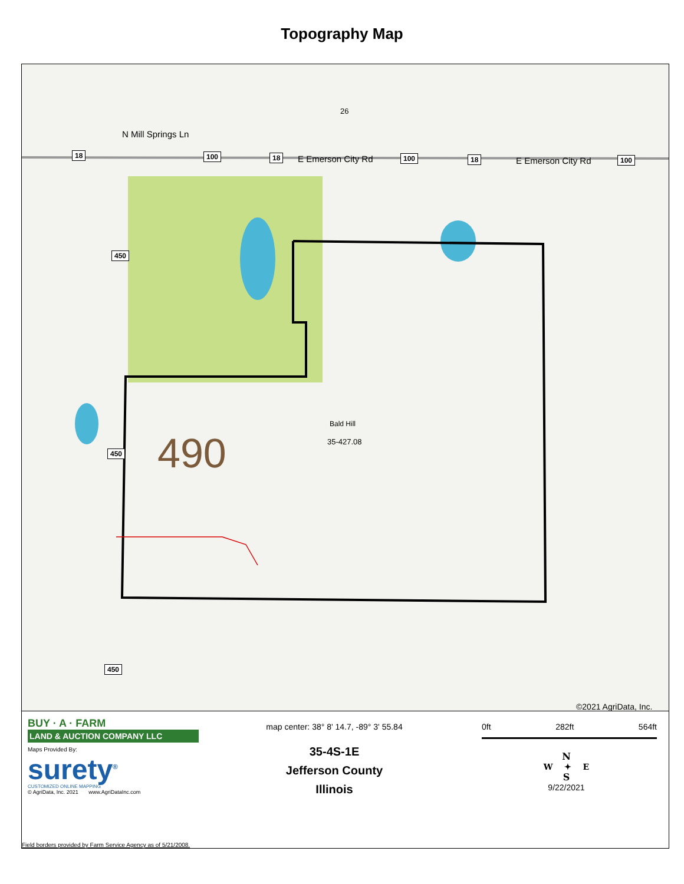Topography Map
26
18 100 18 E Emerson City Rd 100 18 E Emerson City Rd 100
N Mill Springs Ln
450
450
450
Bald Hill
35-427.08 490
©2021 AgriData, Inc.
BUY · A · FARM
LAND & AUCTION COMPANY LLC
Maps Provided By:
surety<sup>®</sup>
CUSTOMIZED ONLINE MAPPING
© AgriData, Inc. 2021 www.AgriDataInc.com
map center: 38° 8' 14.7, -89° 3' 55.84
35-4S-1E
Jefferson County
Illinois
0ft 282ft 564ft
N
W ✦ E
S
9/22/2021
Field borders provided by Farm Service Agency as of 5/21/2008.